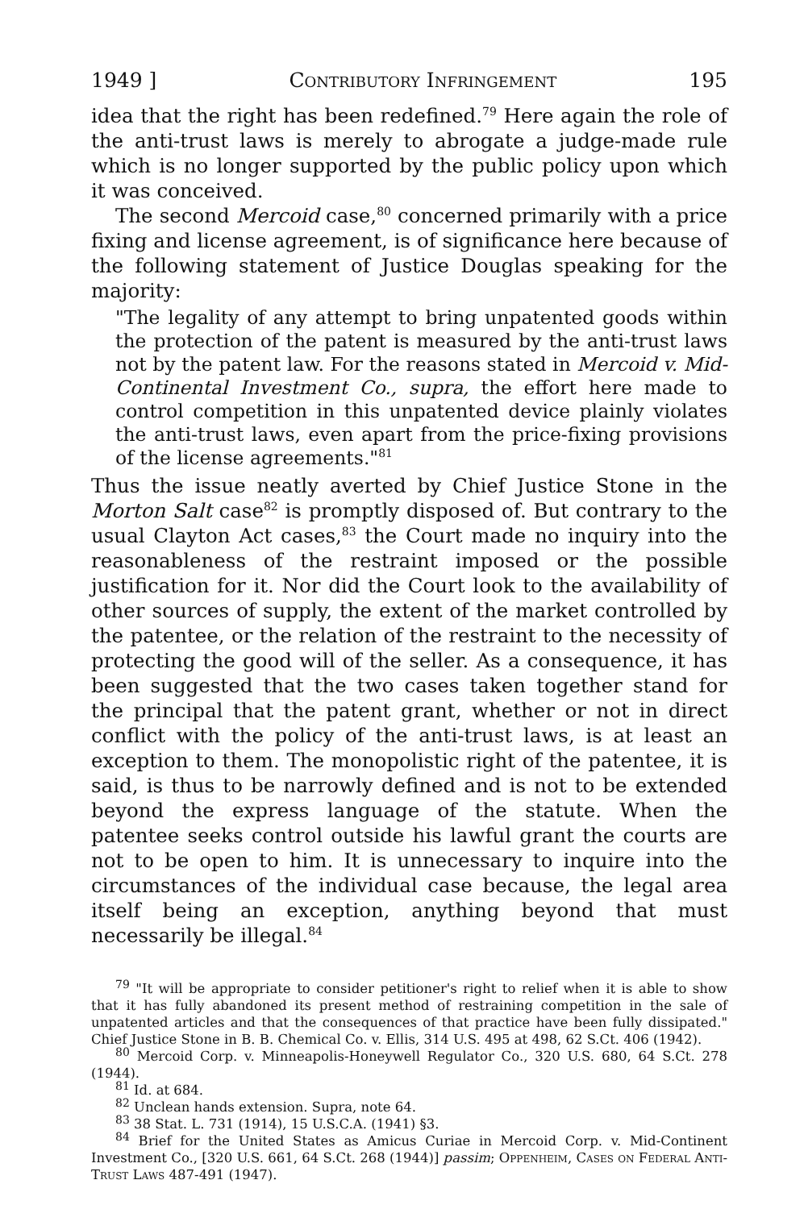1949 ] Contributory Infringement 195
idea that the right has been redefined.<sup>79</sup> Here again the role of the anti-trust laws is merely to abrogate a judge-made rule which is no longer supported by the public policy upon which it was conceived.
The second Mercoid case,<sup>80</sup> concerned primarily with a price fixing and license agreement, is of significance here because of the following statement of Justice Douglas speaking for the majority:
"The legality of any attempt to bring unpatented goods within the protection of the patent is measured by the anti-trust laws not by the patent law. For the reasons stated in Mercoid v. Mid-Continental Investment Co., supra, the effort here made to control competition in this unpatented device plainly violates the anti-trust laws, even apart from the price-fixing provisions of the license agreements."<sup>81</sup>
Thus the issue neatly averted by Chief Justice Stone in the Morton Salt case<sup>82</sup> is promptly disposed of. But contrary to the usual Clayton Act cases,<sup>83</sup> the Court made no inquiry into the reasonableness of the restraint imposed or the possible justification for it. Nor did the Court look to the availability of other sources of supply, the extent of the market controlled by the patentee, or the relation of the restraint to the necessity of protecting the good will of the seller. As a consequence, it has been suggested that the two cases taken together stand for the principal that the patent grant, whether or not in direct conflict with the policy of the anti-trust laws, is at least an exception to them. The monopolistic right of the patentee, it is said, is thus to be narrowly defined and is not to be extended beyond the express language of the statute. When the patentee seeks control outside his lawful grant the courts are not to be open to him. It is unnecessary to inquire into the circumstances of the individual case because, the legal area itself being an exception, anything beyond that must necessarily be illegal.<sup>84</sup>
<sup>79</sup> "It will be appropriate to consider petitioner's right to relief when it is able to show that it has fully abandoned its present method of restraining competition in the sale of unpatented articles and that the consequences of that practice have been fully dissipated." Chief Justice Stone in B. B. Chemical Co. v. Ellis, 314 U.S. 495 at 498, 62 S.Ct. 406 (1942).
<sup>80</sup> Mercoid Corp. v. Minneapolis-Honeywell Regulator Co., 320 U.S. 680, 64 S.Ct. 278 (1944).
<sup>81</sup> Id. at 684.
<sup>82</sup> Unclean hands extension. Supra, note 64.
<sup>83</sup> 38 Stat. L. 731 (1914), 15 U.S.C.A. (1941) §3.
<sup>84</sup> Brief for the United States as Amicus Curiae in Mercoid Corp. v. Mid-Continent Investment Co., [320 U.S. 661, 64 S.Ct. 268 (1944)] passim; Oppenheim, Cases on Federal Anti-Trust Laws 487-491 (1947).